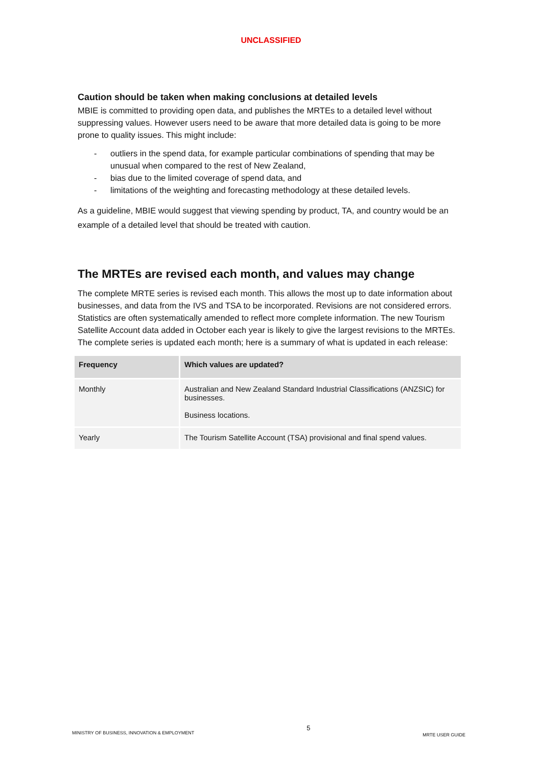UNCLASSIFIED
Caution should be taken when making conclusions at detailed levels
MBIE is committed to providing open data, and publishes the MRTEs to a detailed level without suppressing values. However users need to be aware that more detailed data is going to be more prone to quality issues. This might include:
- outliers in the spend data, for example particular combinations of spending that may be unusual when compared to the rest of New Zealand,
- bias due to the limited coverage of spend data, and
- limitations of the weighting and forecasting methodology at these detailed levels.
As a guideline, MBIE would suggest that viewing spending by product, TA, and country would be an example of a detailed level that should be treated with caution.
The MRTEs are revised each month, and values may change
The complete MRTE series is revised each month. This allows the most up to date information about businesses, and data from the IVS and TSA to be incorporated. Revisions are not considered errors. Statistics are often systematically amended to reflect more complete information. The new Tourism Satellite Account data added in October each year is likely to give the largest revisions to the MRTEs. The complete series is updated each month; here is a summary of what is updated in each release:
| Frequency | Which values are updated? |
| --- | --- |
| Monthly | Australian and New Zealand Standard Industrial Classifications (ANZSIC) for businesses. Business locations. |
| Yearly | The Tourism Satellite Account (TSA) provisional and final spend values. |
MINISTRY OF BUSINESS, INNOVATION & EMPLOYMENT 5 MRTE USER GUIDE